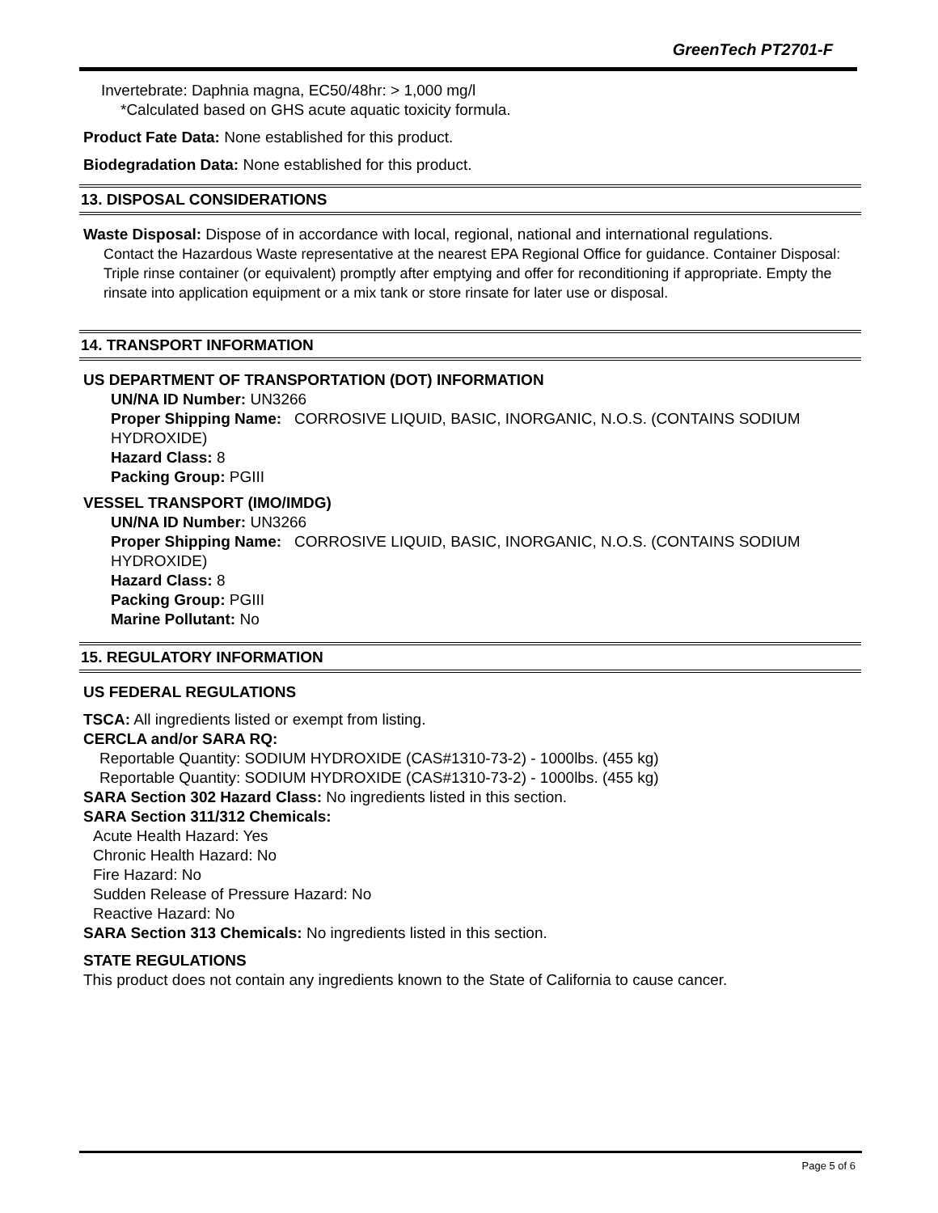GreenTech PT2701-F
Invertebrate: Daphnia magna, EC50/48hr: > 1,000 mg/l
*Calculated based on GHS acute aquatic toxicity formula.
Product Fate Data: None established for this product.
Biodegradation Data: None established for this product.
13. DISPOSAL CONSIDERATIONS
Waste Disposal: Dispose of in accordance with local, regional, national and international regulations.
Contact the Hazardous Waste representative at the nearest EPA Regional Office for guidance. Container Disposal: Triple rinse container (or equivalent) promptly after emptying and offer for reconditioning if appropriate. Empty the rinsate into application equipment or a mix tank or store rinsate for later use or disposal.
14. TRANSPORT INFORMATION
US DEPARTMENT OF TRANSPORTATION (DOT) INFORMATION
UN/NA ID Number: UN3266
Proper Shipping Name: CORROSIVE LIQUID, BASIC, INORGANIC, N.O.S. (CONTAINS SODIUM HYDROXIDE)
Hazard Class: 8
Packing Group: PGIII
VESSEL TRANSPORT (IMO/IMDG)
UN/NA ID Number: UN3266
Proper Shipping Name: CORROSIVE LIQUID, BASIC, INORGANIC, N.O.S. (CONTAINS SODIUM HYDROXIDE)
Hazard Class: 8
Packing Group: PGIII
Marine Pollutant: No
15. REGULATORY INFORMATION
US FEDERAL REGULATIONS
TSCA: All ingredients listed or exempt from listing.
CERCLA and/or SARA RQ:
Reportable Quantity: SODIUM HYDROXIDE (CAS#1310-73-2) - 1000lbs. (455 kg)
Reportable Quantity: SODIUM HYDROXIDE (CAS#1310-73-2) - 1000lbs. (455 kg)
SARA Section 302 Hazard Class: No ingredients listed in this section.
SARA Section 311/312 Chemicals:
Acute Health Hazard: Yes
Chronic Health Hazard: No
Fire Hazard: No
Sudden Release of Pressure Hazard: No
Reactive Hazard: No
SARA Section 313 Chemicals: No ingredients listed in this section.
STATE REGULATIONS
This product does not contain any ingredients known to the State of California to cause cancer.
Page 5 of 6